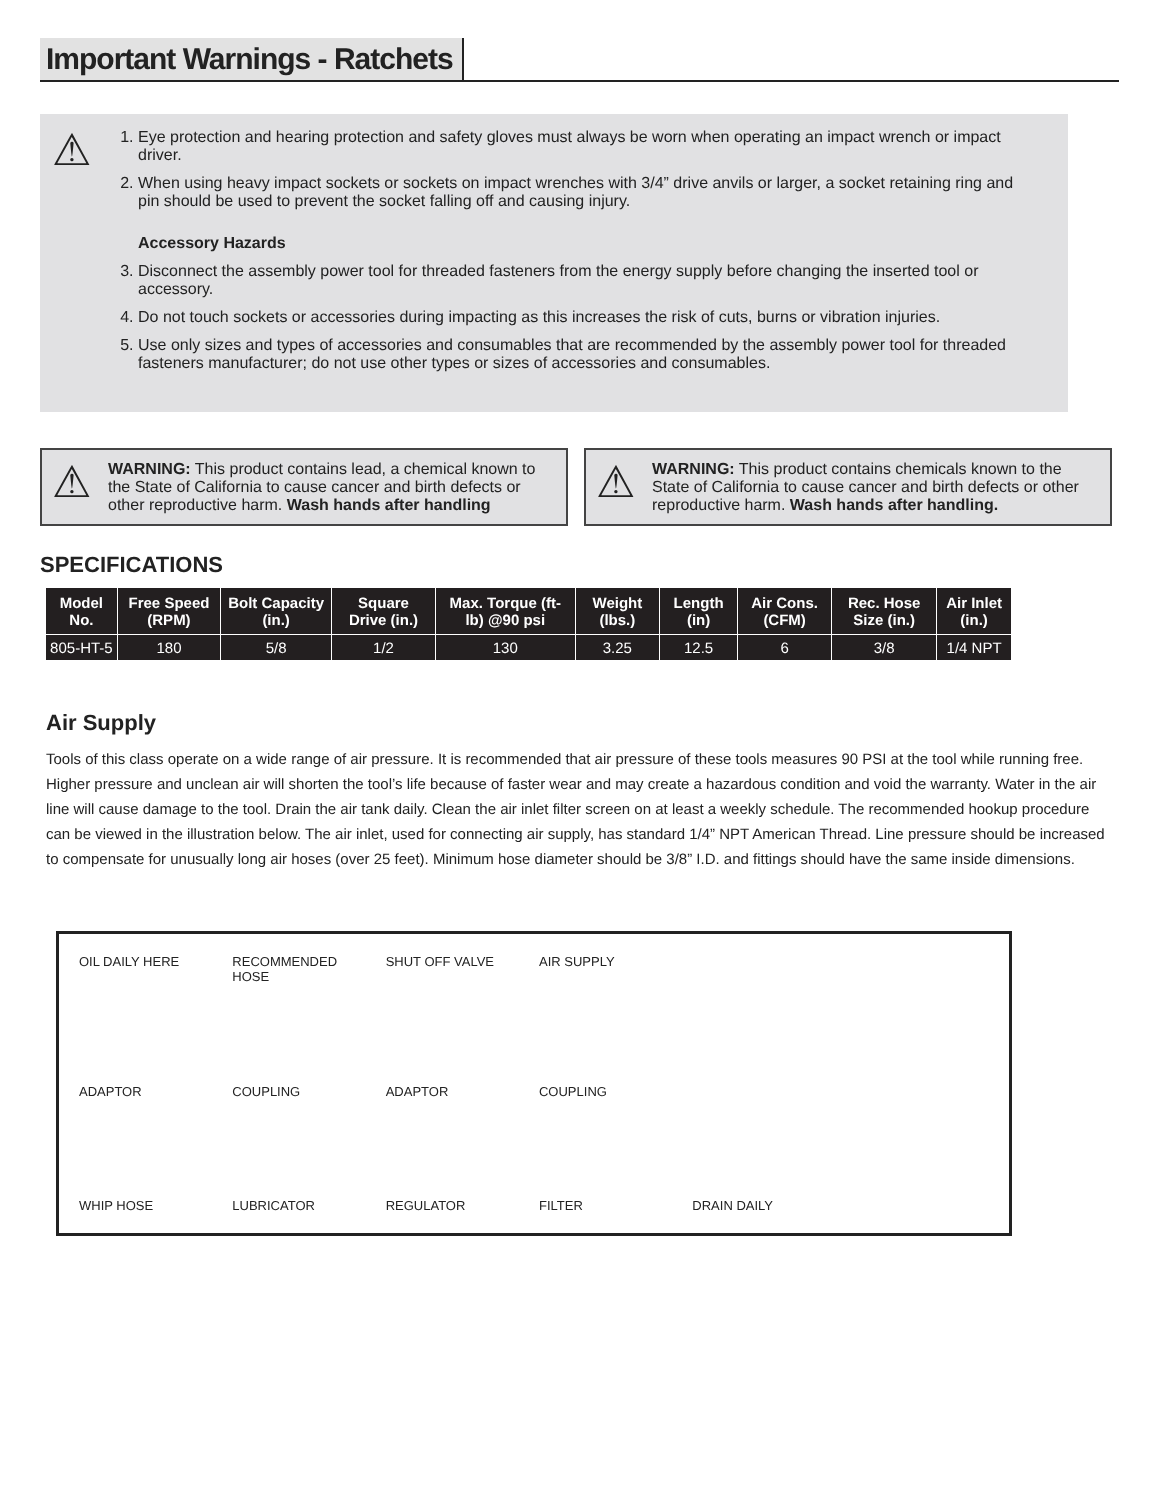Important Warnings - Ratchets
⚠
1. Eye protection and hearing protection and safety gloves must always be worn when operating an impact wrench or impact driver.
2. When using heavy impact sockets or sockets on impact wrenches with 3/4” drive anvils or larger, a socket retaining ring and pin should be used to prevent the socket falling off and causing injury.
Accessory Hazards
3. Disconnect the assembly power tool for threaded fasteners from the energy supply before changing the inserted tool or accessory.
4. Do not touch sockets or accessories during impacting as this increases the risk of cuts, burns or vibration injuries.
5. Use only sizes and types of accessories and consumables that are recommended by the assembly power tool for threaded fasteners manufacturer; do not use other types or sizes of accessories and consumables.
⚠
WARNING: This product contains lead, a chemical known to the State of California to cause cancer and birth defects or other reproductive harm. Wash hands after handling
⚠
WARNING: This product contains chemicals known to the State of California to cause cancer and birth defects or other reproductive harm. Wash hands after handling.
SPECIFICATIONS
| Model No. | Free Speed (RPM) | Bolt Capacity (in.) | Square Drive (in.) | Max. Torque (ft-lb) @90 psi | Weight (lbs.) | Length (in) | Air Cons. (CFM) | Rec. Hose Size (in.) | Air Inlet (in.) |
| --- | --- | --- | --- | --- | --- | --- | --- | --- | --- |
| 805-HT-5 | 180 | 5/8 | 1/2 | 130 | 3.25 | 12.5 | 6 | 3/8 | 1/4 NPT |
Air Supply
Tools of this class operate on a wide range of air pressure. It is recommended that air pressure of these tools measures 90 PSI at the tool while running free. Higher pressure and unclean air will shorten the tool’s life because of faster wear and may create a hazardous condition and void the warranty. Water in the air line will cause damage to the tool. Drain the air tank daily. Clean the air inlet filter screen on at least a weekly schedule. The recommended hookup procedure can be viewed in the illustration below. The air inlet, used for connecting air supply, has standard 1/4” NPT American Thread. Line pressure should be increased to compensate for unusually long air hoses (over 25 feet). Minimum hose diameter should be 3/8” I.D. and fittings should have the same inside dimensions.
OIL DAILY HERE RECOMMENDED HOSE SHUT OFF VALVE AIR SUPPLY ADAPTOR COUPLING ADAPTOR COUPLING WHIP HOSE LUBRICATOR REGULATOR FILTER DRAIN DAILY